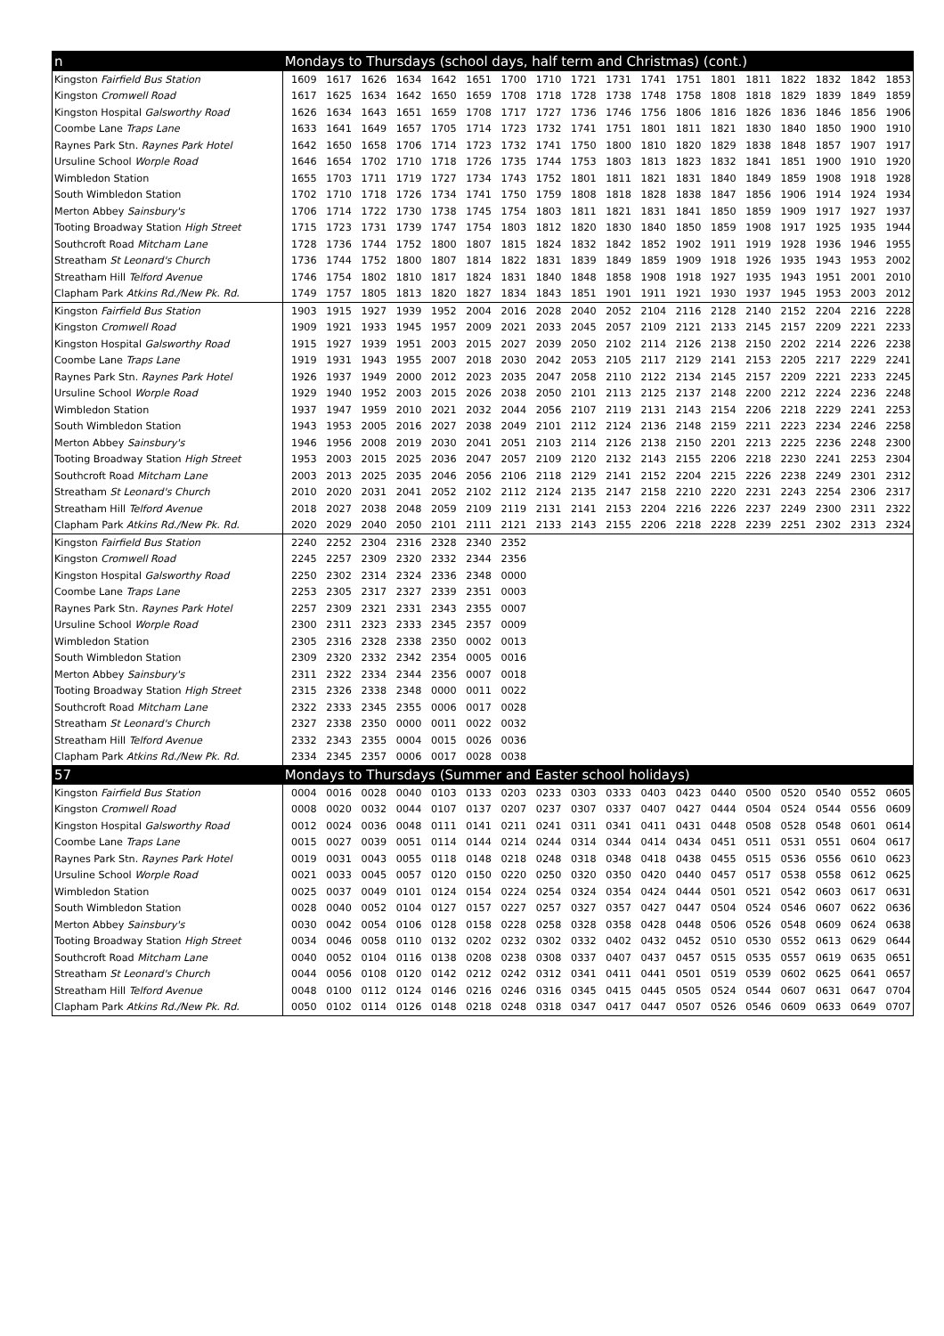| n | Mondays to Thursdays (school days, half term and Christmas) (cont.) | | | | | | | | | | | | | | | | | |
| Kingston Fairfield Bus Station | 1609 | 1617 | 1626 | 1634 | 1642 | 1651 | 1700 | 1710 | 1721 | 1731 | 1741 | 1751 | 1801 | 1811 | 1822 | 1832 | 1842 | 1853 |
| Kingston Cromwell Road | 1617 | 1625 | 1634 | 1642 | 1650 | 1659 | 1708 | 1718 | 1728 | 1738 | 1748 | 1758 | 1808 | 1818 | 1829 | 1839 | 1849 | 1859 |
| Kingston Hospital Galsworthy Road | 1626 | 1634 | 1643 | 1651 | 1659 | 1708 | 1717 | 1727 | 1736 | 1746 | 1756 | 1806 | 1816 | 1826 | 1836 | 1846 | 1856 | 1906 |
| Coombe Lane Traps Lane | 1633 | 1641 | 1649 | 1657 | 1705 | 1714 | 1723 | 1732 | 1741 | 1751 | 1801 | 1811 | 1821 | 1830 | 1840 | 1850 | 1900 | 1910 |
| Raynes Park Stn. Raynes Park Hotel | 1642 | 1650 | 1658 | 1706 | 1714 | 1723 | 1732 | 1741 | 1750 | 1800 | 1810 | 1820 | 1829 | 1838 | 1848 | 1857 | 1907 | 1917 |
| Ursuline School Worple Road | 1646 | 1654 | 1702 | 1710 | 1718 | 1726 | 1735 | 1744 | 1753 | 1803 | 1813 | 1823 | 1832 | 1841 | 1851 | 1900 | 1910 | 1920 |
| Wimbledon Station | 1655 | 1703 | 1711 | 1719 | 1727 | 1734 | 1743 | 1752 | 1801 | 1811 | 1821 | 1831 | 1840 | 1849 | 1859 | 1908 | 1918 | 1928 |
| South Wimbledon Station | 1702 | 1710 | 1718 | 1726 | 1734 | 1741 | 1750 | 1759 | 1808 | 1818 | 1828 | 1838 | 1847 | 1856 | 1906 | 1914 | 1924 | 1934 |
| Merton Abbey Sainsbury's | 1706 | 1714 | 1722 | 1730 | 1738 | 1745 | 1754 | 1803 | 1811 | 1821 | 1831 | 1841 | 1850 | 1859 | 1909 | 1917 | 1927 | 1937 |
| Tooting Broadway Station High Street | 1715 | 1723 | 1731 | 1739 | 1747 | 1754 | 1803 | 1812 | 1820 | 1830 | 1840 | 1850 | 1859 | 1908 | 1917 | 1925 | 1935 | 1944 |
| Southcroft Road Mitcham Lane | 1728 | 1736 | 1744 | 1752 | 1800 | 1807 | 1815 | 1824 | 1832 | 1842 | 1852 | 1902 | 1911 | 1919 | 1928 | 1936 | 1946 | 1955 |
| Streatham St Leonard's Church | 1736 | 1744 | 1752 | 1800 | 1807 | 1814 | 1822 | 1831 | 1839 | 1849 | 1859 | 1909 | 1918 | 1926 | 1935 | 1943 | 1953 | 2002 |
| Streatham Hill Telford Avenue | 1746 | 1754 | 1802 | 1810 | 1817 | 1824 | 1831 | 1840 | 1848 | 1858 | 1908 | 1918 | 1927 | 1935 | 1943 | 1951 | 2001 | 2010 |
| Clapham Park Atkins Rd./New Pk. Rd. | 1749 | 1757 | 1805 | 1813 | 1820 | 1827 | 1834 | 1843 | 1851 | 1901 | 1911 | 1921 | 1930 | 1937 | 1945 | 1953 | 2003 | 2012 |
| Kingston Fairfield Bus Station | 1903 | 1915 | 1927 | 1939 | 1952 | 2004 | 2016 | 2028 | 2040 | 2052 | 2104 | 2116 | 2128 | 2140 | 2152 | 2204 | 2216 | 2228 |
| Kingston Cromwell Road | 1909 | 1921 | 1933 | 1945 | 1957 | 2009 | 2021 | 2033 | 2045 | 2057 | 2109 | 2121 | 2133 | 2145 | 2157 | 2209 | 2221 | 2233 |
| Kingston Hospital Galsworthy Road | 1915 | 1927 | 1939 | 1951 | 2003 | 2015 | 2027 | 2039 | 2050 | 2102 | 2114 | 2126 | 2138 | 2150 | 2202 | 2214 | 2226 | 2238 |
| Coombe Lane Traps Lane | 1919 | 1931 | 1943 | 1955 | 2007 | 2018 | 2030 | 2042 | 2053 | 2105 | 2117 | 2129 | 2141 | 2153 | 2205 | 2217 | 2229 | 2241 |
| Raynes Park Stn. Raynes Park Hotel | 1926 | 1937 | 1949 | 2000 | 2012 | 2023 | 2035 | 2047 | 2058 | 2110 | 2122 | 2134 | 2145 | 2157 | 2209 | 2221 | 2233 | 2245 |
| Ursuline School Worple Road | 1929 | 1940 | 1952 | 2003 | 2015 | 2026 | 2038 | 2050 | 2101 | 2113 | 2125 | 2137 | 2148 | 2200 | 2212 | 2224 | 2236 | 2248 |
| Wimbledon Station | 1937 | 1947 | 1959 | 2010 | 2021 | 2032 | 2044 | 2056 | 2107 | 2119 | 2131 | 2143 | 2154 | 2206 | 2218 | 2229 | 2241 | 2253 |
| South Wimbledon Station | 1943 | 1953 | 2005 | 2016 | 2027 | 2038 | 2049 | 2101 | 2112 | 2124 | 2136 | 2148 | 2159 | 2211 | 2223 | 2234 | 2246 | 2258 |
| Merton Abbey Sainsbury's | 1946 | 1956 | 2008 | 2019 | 2030 | 2041 | 2051 | 2103 | 2114 | 2126 | 2138 | 2150 | 2201 | 2213 | 2225 | 2236 | 2248 | 2300 |
| Tooting Broadway Station High Street | 1953 | 2003 | 2015 | 2025 | 2036 | 2047 | 2057 | 2109 | 2120 | 2132 | 2143 | 2155 | 2206 | 2218 | 2230 | 2241 | 2253 | 2304 |
| Southcroft Road Mitcham Lane | 2003 | 2013 | 2025 | 2035 | 2046 | 2056 | 2106 | 2118 | 2129 | 2141 | 2152 | 2204 | 2215 | 2226 | 2238 | 2249 | 2301 | 2312 |
| Streatham St Leonard's Church | 2010 | 2020 | 2031 | 2041 | 2052 | 2102 | 2112 | 2124 | 2135 | 2147 | 2158 | 2210 | 2220 | 2231 | 2243 | 2254 | 2306 | 2317 |
| Streatham Hill Telford Avenue | 2018 | 2027 | 2038 | 2048 | 2059 | 2109 | 2119 | 2131 | 2141 | 2153 | 2204 | 2216 | 2226 | 2237 | 2249 | 2300 | 2311 | 2322 |
| Clapham Park Atkins Rd./New Pk. Rd. | 2020 | 2029 | 2040 | 2050 | 2101 | 2111 | 2121 | 2133 | 2143 | 2155 | 2206 | 2218 | 2228 | 2239 | 2251 | 2302 | 2313 | 2324 |
| Kingston Fairfield Bus Station | 2240 | 2252 | 2304 | 2316 | 2328 | 2340 | 2352 | | | | | | | | | | | |
| Kingston Cromwell Road | 2245 | 2257 | 2309 | 2320 | 2332 | 2344 | 2356 | | | | | | | | | | | |
| Kingston Hospital Galsworthy Road | 2250 | 2302 | 2314 | 2324 | 2336 | 2348 | 0000 | | | | | | | | | | | |
| Coombe Lane Traps Lane | 2253 | 2305 | 2317 | 2327 | 2339 | 2351 | 0003 | | | | | | | | | | | |
| Raynes Park Stn. Raynes Park Hotel | 2257 | 2309 | 2321 | 2331 | 2343 | 2355 | 0007 | | | | | | | | | | | |
| Ursuline School Worple Road | 2300 | 2311 | 2323 | 2333 | 2345 | 2357 | 0009 | | | | | | | | | | | |
| Wimbledon Station | 2305 | 2316 | 2328 | 2338 | 2350 | 0002 | 0013 | | | | | | | | | | | |
| South Wimbledon Station | 2309 | 2320 | 2332 | 2342 | 2354 | 0005 | 0016 | | | | | | | | | | | |
| Merton Abbey Sainsbury's | 2311 | 2322 | 2334 | 2344 | 2356 | 0007 | 0018 | | | | | | | | | | | |
| Tooting Broadway Station High Street | 2315 | 2326 | 2338 | 2348 | 0000 | 0011 | 0022 | | | | | | | | | | | |
| Southcroft Road Mitcham Lane | 2322 | 2333 | 2345 | 2355 | 0006 | 0017 | 0028 | | | | | | | | | | | |
| Streatham St Leonard's Church | 2327 | 2338 | 2350 | 0000 | 0011 | 0022 | 0032 | | | | | | | | | | | |
| Streatham Hill Telford Avenue | 2332 | 2343 | 2355 | 0004 | 0015 | 0026 | 0036 | | | | | | | | | | | |
| Clapham Park Atkins Rd./New Pk. Rd. | 2334 | 2345 | 2357 | 0006 | 0017 | 0028 | 0038 | | | | | | | | | | | |
| 57 | Mondays to Thursdays (Summer and Easter school holidays) | | | | | | | | | | | | | | | | | |
| Kingston Fairfield Bus Station | 0004 | 0016 | 0028 | 0040 | 0103 | 0133 | 0203 | 0233 | 0303 | 0333 | 0403 | 0423 | 0440 | 0500 | 0520 | 0540 | 0552 | 0605 |
| Kingston Cromwell Road | 0008 | 0020 | 0032 | 0044 | 0107 | 0137 | 0207 | 0237 | 0307 | 0337 | 0407 | 0427 | 0444 | 0504 | 0524 | 0544 | 0556 | 0609 |
| Kingston Hospital Galsworthy Road | 0012 | 0024 | 0036 | 0048 | 0111 | 0141 | 0211 | 0241 | 0311 | 0341 | 0411 | 0431 | 0448 | 0508 | 0528 | 0548 | 0601 | 0614 |
| Coombe Lane Traps Lane | 0015 | 0027 | 0039 | 0051 | 0114 | 0144 | 0214 | 0244 | 0314 | 0344 | 0414 | 0434 | 0451 | 0511 | 0531 | 0551 | 0604 | 0617 |
| Raynes Park Stn. Raynes Park Hotel | 0019 | 0031 | 0043 | 0055 | 0118 | 0148 | 0218 | 0248 | 0318 | 0348 | 0418 | 0438 | 0455 | 0515 | 0536 | 0556 | 0610 | 0623 |
| Ursuline School Worple Road | 0021 | 0033 | 0045 | 0057 | 0120 | 0150 | 0220 | 0250 | 0320 | 0350 | 0420 | 0440 | 0457 | 0517 | 0538 | 0558 | 0612 | 0625 |
| Wimbledon Station | 0025 | 0037 | 0049 | 0101 | 0124 | 0154 | 0224 | 0254 | 0324 | 0354 | 0424 | 0444 | 0501 | 0521 | 0542 | 0603 | 0617 | 0631 |
| South Wimbledon Station | 0028 | 0040 | 0052 | 0104 | 0127 | 0157 | 0227 | 0257 | 0327 | 0357 | 0427 | 0447 | 0504 | 0524 | 0546 | 0607 | 0622 | 0636 |
| Merton Abbey Sainsbury's | 0030 | 0042 | 0054 | 0106 | 0128 | 0158 | 0228 | 0258 | 0328 | 0358 | 0428 | 0448 | 0506 | 0526 | 0548 | 0609 | 0624 | 0638 |
| Tooting Broadway Station High Street | 0034 | 0046 | 0058 | 0110 | 0132 | 0202 | 0232 | 0302 | 0332 | 0402 | 0432 | 0452 | 0510 | 0530 | 0552 | 0613 | 0629 | 0644 |
| Southcroft Road Mitcham Lane | 0040 | 0052 | 0104 | 0116 | 0138 | 0208 | 0238 | 0308 | 0337 | 0407 | 0437 | 0457 | 0515 | 0535 | 0557 | 0619 | 0635 | 0651 |
| Streatham St Leonard's Church | 0044 | 0056 | 0108 | 0120 | 0142 | 0212 | 0242 | 0312 | 0341 | 0411 | 0441 | 0501 | 0519 | 0539 | 0602 | 0625 | 0641 | 0657 |
| Streatham Hill Telford Avenue | 0048 | 0100 | 0112 | 0124 | 0146 | 0216 | 0246 | 0316 | 0345 | 0415 | 0445 | 0505 | 0524 | 0544 | 0607 | 0631 | 0647 | 0704 |
| Clapham Park Atkins Rd./New Pk. Rd. | 0050 | 0102 | 0114 | 0126 | 0148 | 0218 | 0248 | 0318 | 0347 | 0417 | 0447 | 0507 | 0526 | 0546 | 0609 | 0633 | 0649 | 0707 |